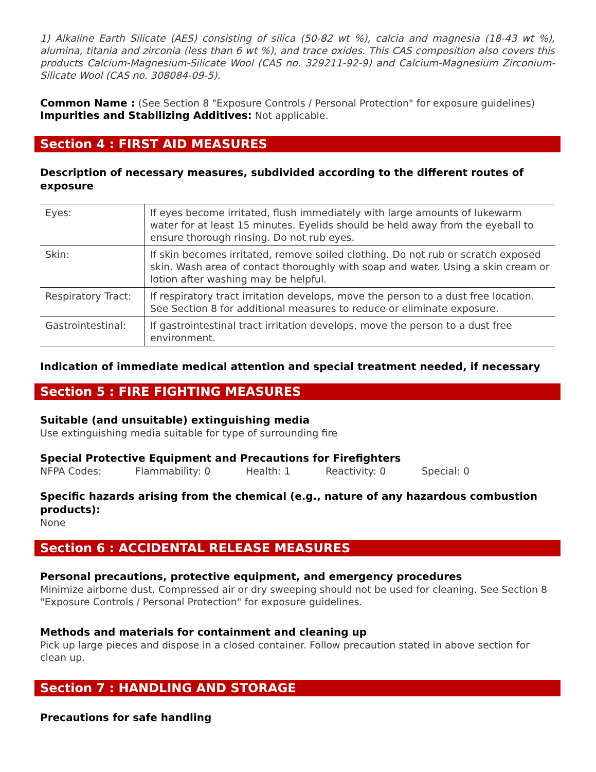1) Alkaline Earth Silicate (AES) consisting of silica (50-82 wt %), calcia and magnesia (18-43 wt %), alumina, titania and zirconia (less than 6 wt %), and trace oxides. This CAS composition also covers this products Calcium-Magnesium-Silicate Wool (CAS no. 329211-92-9) and Calcium-Magnesium Zirconium-Silicate Wool (CAS no. 308084-09-5).
Common Name : (See Section 8 "Exposure Controls / Personal Protection" for exposure guidelines)
Impurities and Stabilizing Additives: Not applicable.
Section 4 : FIRST AID MEASURES
Description of necessary measures, subdivided according to the different routes of exposure
| Eyes: | If eyes become irritated, flush immediately with large amounts of lukewarm water for at least 15 minutes. Eyelids should be held away from the eyeball to ensure thorough rinsing. Do not rub eyes. |
| Skin: | If skin becomes irritated, remove soiled clothing. Do not rub or scratch exposed skin. Wash area of contact thoroughly with soap and water. Using a skin cream or lotion after washing may be helpful. |
| Respiratory Tract: | If respiratory tract irritation develops, move the person to a dust free location. See Section 8 for additional measures to reduce or eliminate exposure. |
| Gastrointestinal: | If gastrointestinal tract irritation develops, move the person to a dust free environment. |
Indication of immediate medical attention and special treatment needed, if necessary
Section 5 : FIRE FIGHTING MEASURES
Suitable (and unsuitable) extinguishing media
Use extinguishing media suitable for type of surrounding fire
Special Protective Equipment and Precautions for Firefighters
NFPA Codes: Flammability: 0 Health: 1 Reactivity: 0 Special: 0
Specific hazards arising from the chemical (e.g., nature of any hazardous combustion products):
None
Section 6 : ACCIDENTAL RELEASE MEASURES
Personal precautions, protective equipment, and emergency procedures
Minimize airborne dust. Compressed air or dry sweeping should not be used for cleaning. See Section 8 "Exposure Controls / Personal Protection" for exposure guidelines.
Methods and materials for containment and cleaning up
Pick up large pieces and dispose in a closed container. Follow precaution stated in above section for clean up.
Section 7 : HANDLING AND STORAGE
Precautions for safe handling